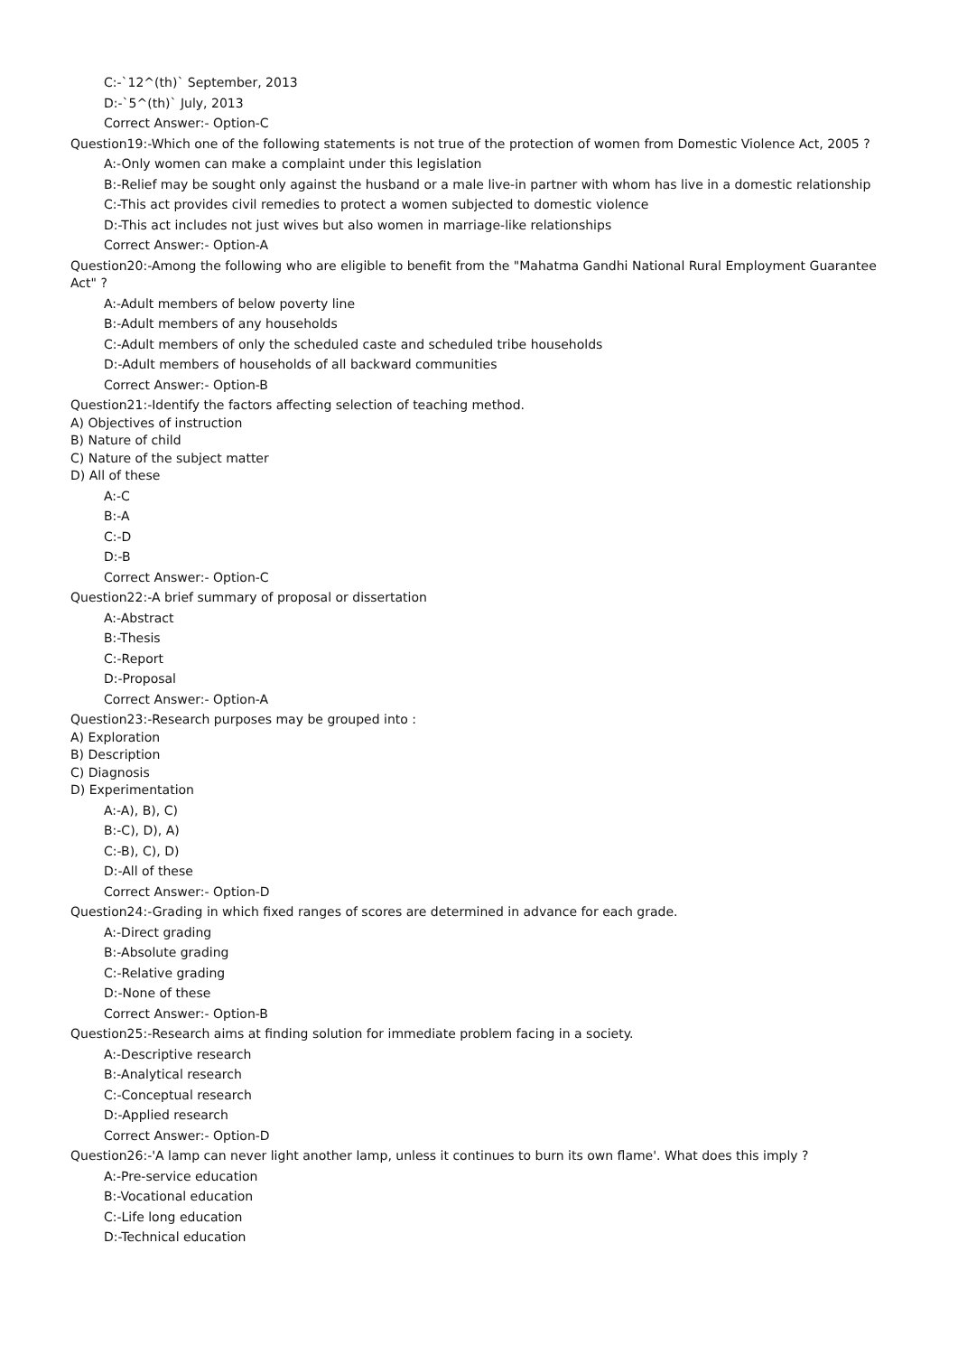C:-`12^(th)` September, 2013
D:-`5^(th)` July, 2013
Correct Answer:- Option-C
Question19:-Which one of the following statements is not true of the protection of women from Domestic Violence Act, 2005 ?
A:-Only women can make a complaint under this legislation
B:-Relief may be sought only against the husband or a male live-in partner with whom has live in a domestic relationship
C:-This act provides civil remedies to protect a women subjected to domestic violence
D:-This act includes not just wives but also women in marriage-like relationships
Correct Answer:- Option-A
Question20:-Among the following who are eligible to benefit from the "Mahatma Gandhi National Rural Employment Guarantee Act" ?
A:-Adult members of below poverty line
B:-Adult members of any households
C:-Adult members of only the scheduled caste and scheduled tribe households
D:-Adult members of households of all backward communities
Correct Answer:- Option-B
Question21:-Identify the factors affecting selection of teaching method.
A) Objectives of instruction
B) Nature of child
C) Nature of the subject matter
D) All of these
A:-C
B:-A
C:-D
D:-B
Correct Answer:- Option-C
Question22:-A brief summary of proposal or dissertation
A:-Abstract
B:-Thesis
C:-Report
D:-Proposal
Correct Answer:- Option-A
Question23:-Research purposes may be grouped into :
A) Exploration
B) Description
C) Diagnosis
D) Experimentation
A:-A), B), C)
B:-C), D), A)
C:-B), C), D)
D:-All of these
Correct Answer:- Option-D
Question24:-Grading in which fixed ranges of scores are determined in advance for each grade.
A:-Direct grading
B:-Absolute grading
C:-Relative grading
D:-None of these
Correct Answer:- Option-B
Question25:-Research aims at finding solution for immediate problem facing in a society.
A:-Descriptive research
B:-Analytical research
C:-Conceptual research
D:-Applied research
Correct Answer:- Option-D
Question26:-'A lamp can never light another lamp, unless it continues to burn its own flame'. What does this imply ?
A:-Pre-service education
B:-Vocational education
C:-Life long education
D:-Technical education